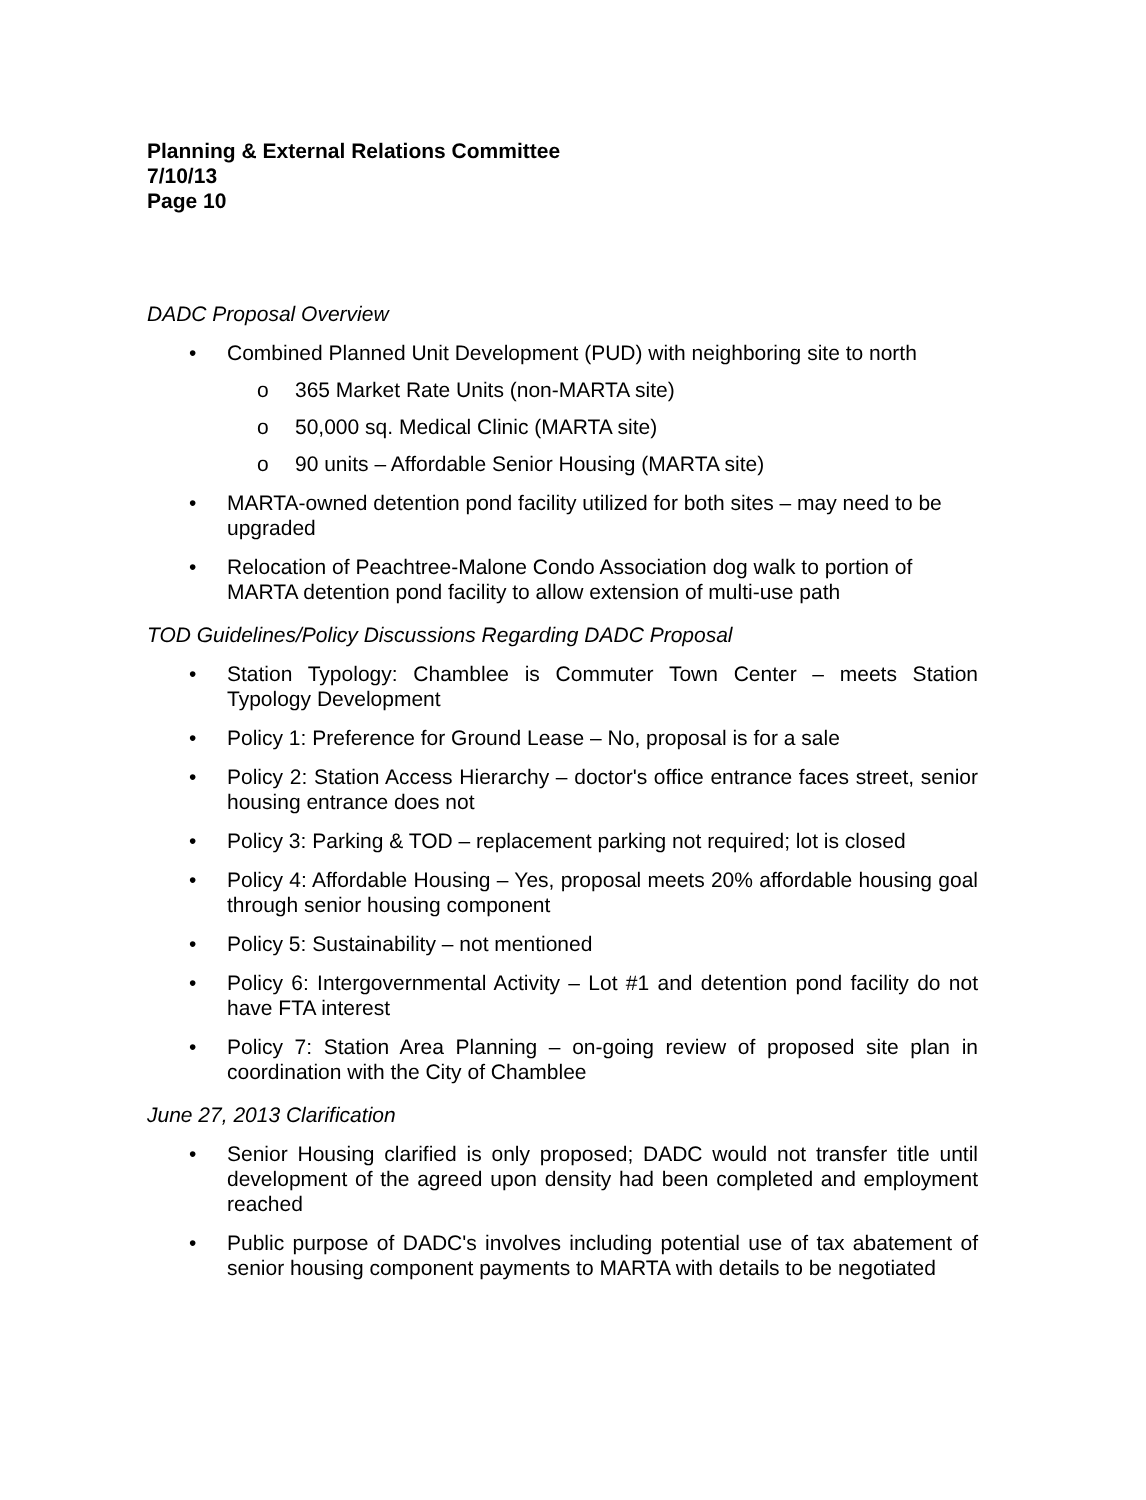Planning & External Relations Committee
7/10/13
Page 10
DADC Proposal Overview
• Combined Planned Unit Development (PUD) with neighboring site to north
o 365 Market Rate Units (non-MARTA site)
o 50,000 sq. Medical Clinic (MARTA site)
o 90 units – Affordable Senior Housing (MARTA site)
• MARTA-owned detention pond facility utilized for both sites – may need to be upgraded
• Relocation of Peachtree-Malone Condo Association dog walk to portion of MARTA detention pond facility to allow extension of multi-use path
TOD Guidelines/Policy Discussions Regarding DADC Proposal
• Station Typology: Chamblee is Commuter Town Center – meets Station Typology Development
• Policy 1: Preference for Ground Lease – No, proposal is for a sale
• Policy 2: Station Access Hierarchy – doctor's office entrance faces street, senior housing entrance does not
• Policy 3: Parking & TOD – replacement parking not required; lot is closed
• Policy 4: Affordable Housing – Yes, proposal meets 20% affordable housing goal through senior housing component
• Policy 5: Sustainability – not mentioned
• Policy 6: Intergovernmental Activity – Lot #1 and detention pond facility do not have FTA interest
• Policy 7: Station Area Planning – on-going review of proposed site plan in coordination with the City of Chamblee
June 27, 2013 Clarification
• Senior Housing clarified is only proposed; DADC would not transfer title until development of the agreed upon density had been completed and employment reached
• Public purpose of DADC's involves including potential use of tax abatement of senior housing component payments to MARTA with details to be negotiated